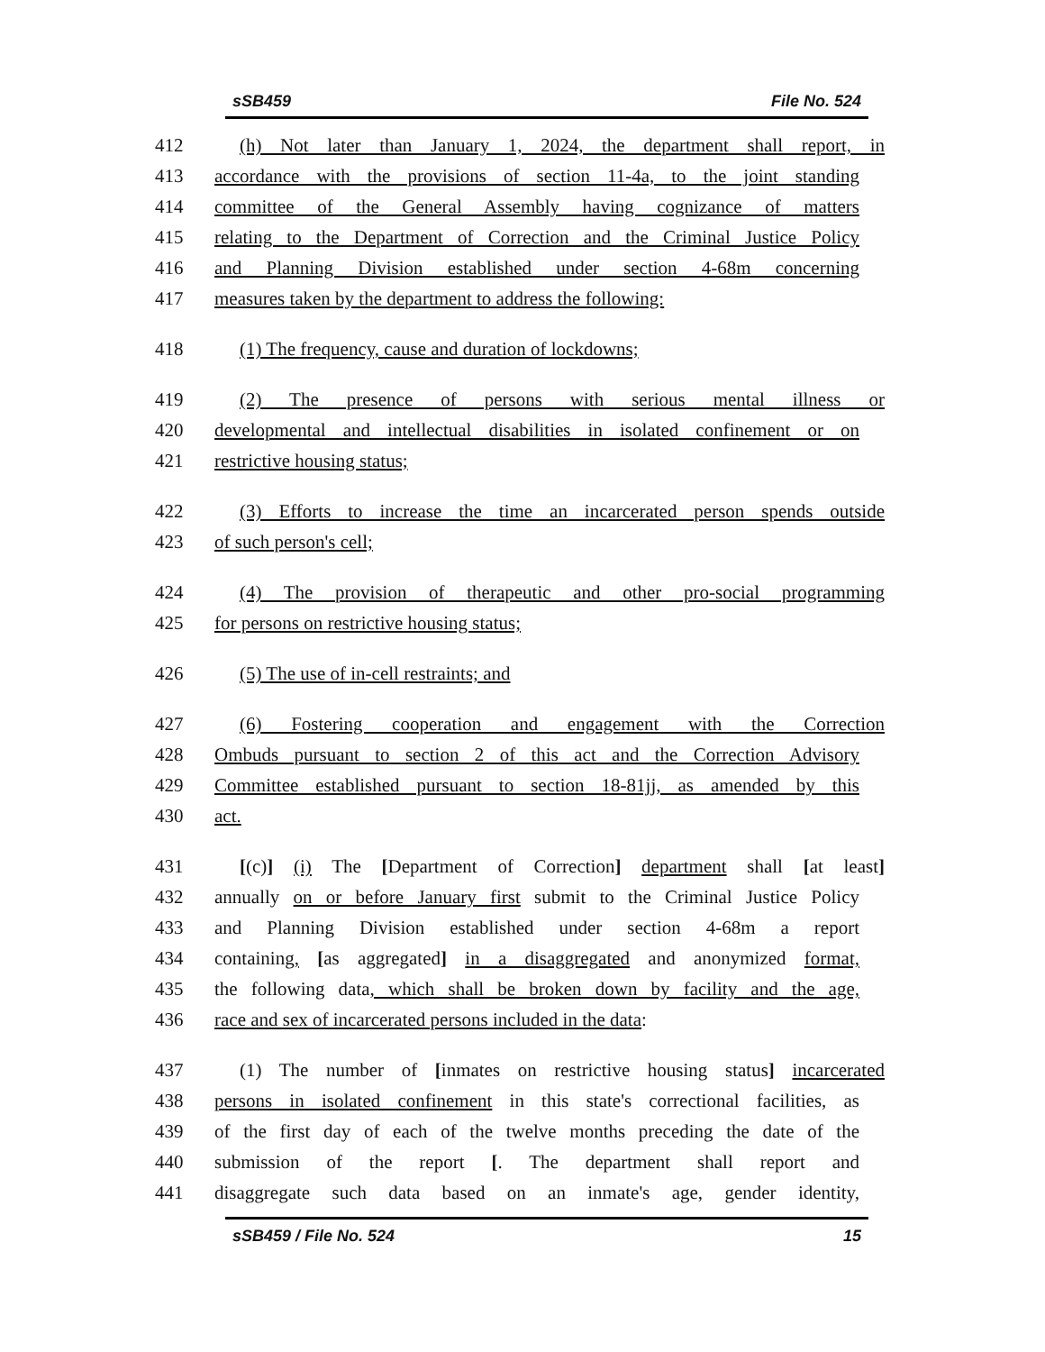sSB459 File No. 524
412 (h) Not later than January 1, 2024, the department shall report, in
413 accordance with the provisions of section 11-4a, to the joint standing
414 committee of the General Assembly having cognizance of matters
415 relating to the Department of Correction and the Criminal Justice Policy
416 and Planning Division established under section 4-68m concerning
417 measures taken by the department to address the following:
418 (1) The frequency, cause and duration of lockdowns;
419 (2) The presence of persons with serious mental illness or
420 developmental and intellectual disabilities in isolated confinement or on
421 restrictive housing status;
422 (3) Efforts to increase the time an incarcerated person spends outside
423 of such person's cell;
424 (4) The provision of therapeutic and other pro-social programming
425 for persons on restrictive housing status;
426 (5) The use of in-cell restraints; and
427 (6) Fostering cooperation and engagement with the Correction
428 Ombuds pursuant to section 2 of this act and the Correction Advisory
429 Committee established pursuant to section 18-81jj, as amended by this
430 act.
431 [(c)] (i) The [Department of Correction] department shall [at least]
432 annually on or before January first submit to the Criminal Justice Policy
433 and Planning Division established under section 4-68m a report
434 containing, [as aggregated] in a disaggregated and anonymized format,
435 the following data, which shall be broken down by facility and the age,
436 race and sex of incarcerated persons included in the data:
437 (1) The number of [inmates on restrictive housing status] incarcerated
438 persons in isolated confinement in this state's correctional facilities, as
439 of the first day of each of the twelve months preceding the date of the
440 submission of the report [. The department shall report and
441 disaggregate such data based on an inmate's age, gender identity,
sSB459 / File No. 524 15